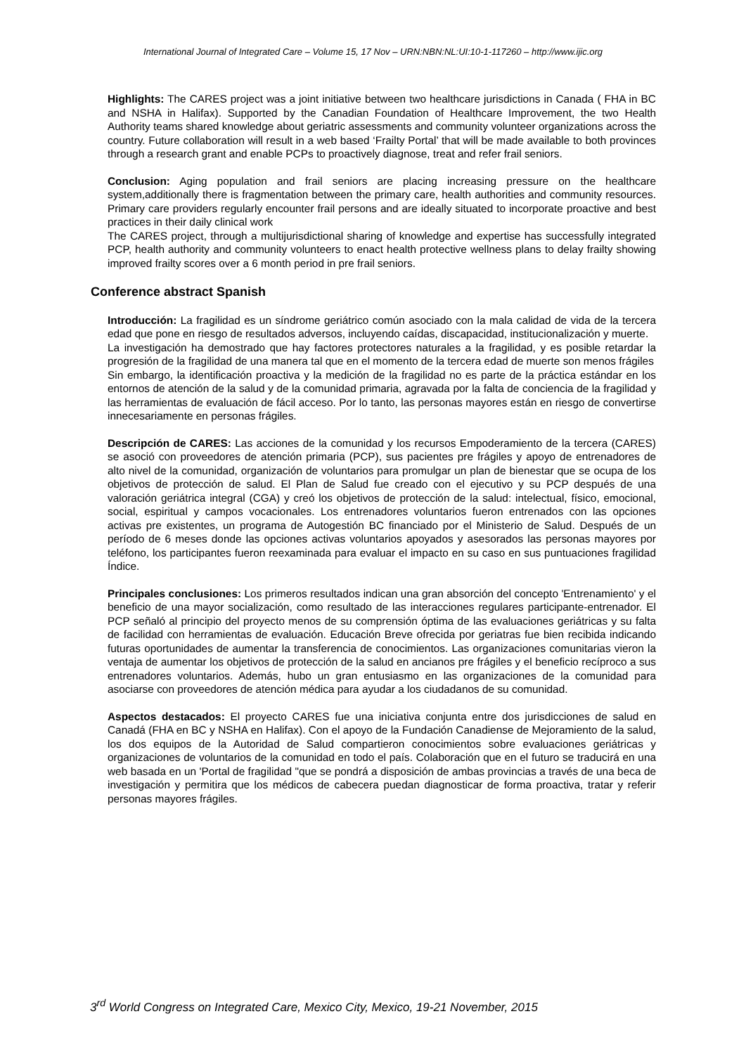International Journal of Integrated Care – Volume 15, 17 Nov – URN:NBN:NL:UI:10-1-117260 – http://www.ijic.org
Highlights: The CARES project was a joint initiative between two healthcare jurisdictions in Canada ( FHA in BC and NSHA in Halifax). Supported by the Canadian Foundation of Healthcare Improvement, the two Health Authority teams shared knowledge about geriatric assessments and community volunteer organizations across the country. Future collaboration will result in a web based ‘Frailty Portal’ that will be made available to both provinces through a research grant and enable PCPs to proactively diagnose, treat and refer frail seniors.
Conclusion: Aging population and frail seniors are placing increasing pressure on the healthcare system,additionally there is fragmentation between the primary care, health authorities and community resources. Primary care providers regularly encounter frail persons and are ideally situated to incorporate proactive and best practices in their daily clinical work
The CARES project, through a multijurisdictional sharing of knowledge and expertise has successfully integrated PCP, health authority and community volunteers to enact health protective wellness plans to delay frailty showing improved frailty scores over a 6 month period in pre frail seniors.
Conference abstract Spanish
Introducción: La fragilidad es un síndrome geriátrico común asociado con la mala calidad de vida de la tercera edad que pone en riesgo de resultados adversos, incluyendo caídas, discapacidad, institucionalización y muerte.
La investigación ha demostrado que hay factores protectores naturales a la fragilidad, y es posible retardar la progresión de la fragilidad de una manera tal que en el momento de la tercera edad de muerte son menos frágiles
Sin embargo, la identificación proactiva y la medición de la fragilidad no es parte de la práctica estándar en los entornos de atención de la salud y de la comunidad primaria, agravada por la falta de conciencia de la fragilidad y las herramientas de evaluación de fácil acceso. Por lo tanto, las personas mayores están en riesgo de convertirse innecesariamente en personas frágiles.
Descripción de CARES: Las acciones de la comunidad y los recursos Empoderamiento de la tercera (CARES) se asoció con proveedores de atención primaria (PCP), sus pacientes pre frágiles y apoyo de entrenadores de alto nivel de la comunidad, organización de voluntarios para promulgar un plan de bienestar que se ocupa de los objetivos de protección de salud. El Plan de Salud fue creado con el ejecutivo y su PCP después de una valoración geriátrica integral (CGA) y creó los objetivos de protección de la salud: intelectual, físico, emocional, social, espiritual y campos vocacionales. Los entrenadores voluntarios fueron entrenados con las opciones activas pre existentes, un programa de Autogestión BC financiado por el Ministerio de Salud. Después de un período de 6 meses donde las opciones activas voluntarios apoyados y asesorados las personas mayores por teléfono, los participantes fueron reexaminada para evaluar el impacto en su caso en sus puntuaciones fragilidad Índice.
Principales conclusiones: Los primeros resultados indican una gran absorción del concepto 'Entrenamiento' y el beneficio de una mayor socialización, como resultado de las interacciones regulares participante-entrenador. El PCP señaló al principio del proyecto menos de su comprensión óptima de las evaluaciones geriátricas y su falta de facilidad con herramientas de evaluación. Educación Breve ofrecida por geriatras fue bien recibida indicando futuras oportunidades de aumentar la transferencia de conocimientos. Las organizaciones comunitarias vieron la ventaja de aumentar los objetivos de protección de la salud en ancianos pre frágiles y el beneficio recíproco a sus entrenadores voluntarios. Además, hubo un gran entusiasmo en las organizaciones de la comunidad para asociarse con proveedores de atención médica para ayudar a los ciudadanos de su comunidad.
Aspectos destacados: El proyecto CARES fue una iniciativa conjunta entre dos jurisdicciones de salud en Canadá (FHA en BC y NSHA en Halifax). Con el apoyo de la Fundación Canadiense de Mejoramiento de la salud, los dos equipos de la Autoridad de Salud compartieron conocimientos sobre evaluaciones geriátricas y organizaciones de voluntarios de la comunidad en todo el país. Colaboración que en el futuro se traducirá en una web basada en un 'Portal de fragilidad "que se pondrá a disposición de ambas provincias a través de una beca de investigación y permitira que los médicos de cabecera puedan diagnosticar de forma proactiva, tratar y referir personas mayores frágiles.
3<sup>rd</sup> World Congress on Integrated Care, Mexico City, Mexico, 19-21 November, 2015